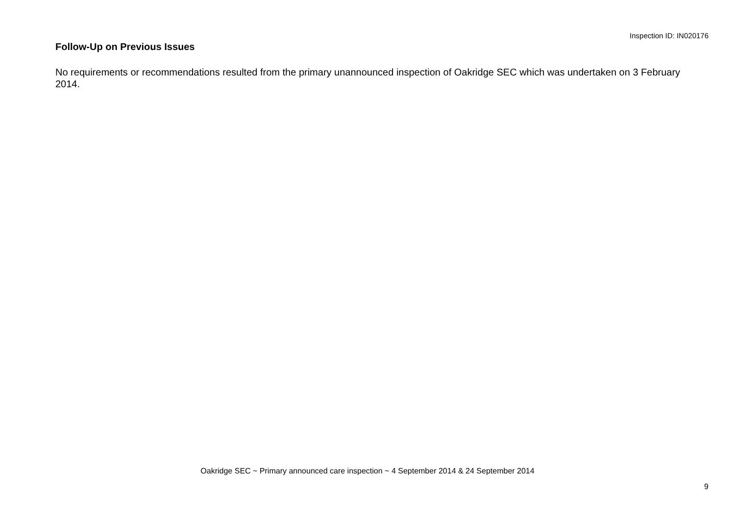Inspection ID: IN020176
Follow-Up on Previous Issues
No requirements or recommendations resulted from the primary unannounced inspection of Oakridge SEC which was undertaken on 3 February 2014.
Oakridge SEC ~ Primary announced care inspection ~ 4 September 2014 & 24 September 2014
9